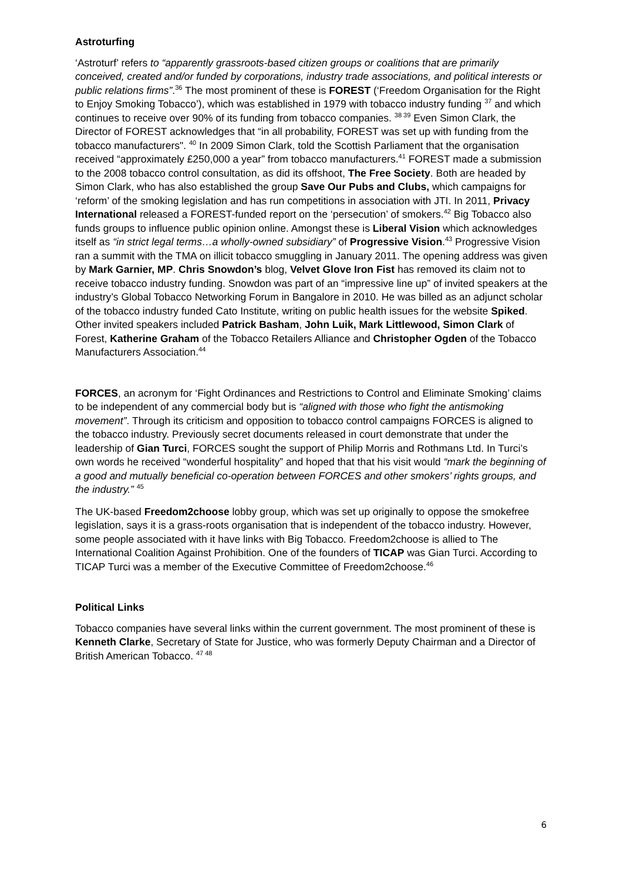Astroturfing
‘Astroturf’ refers to “apparently grassroots-based citizen groups or coalitions that are primarily conceived, created and/or funded by corporations, industry trade associations, and political interests or public relations firms”.<sup>36</sup> The most prominent of these is FOREST (‘Freedom Organisation for the Right to Enjoy Smoking Tobacco’), which was established in 1979 with tobacco industry funding <sup>37</sup> and which continues to receive over 90% of its funding from tobacco companies. <sup>38 39</sup> Even Simon Clark, the Director of FOREST acknowledges that “in all probability, FOREST was set up with funding from the tobacco manufacturers". <sup>40</sup> In 2009 Simon Clark, told the Scottish Parliament that the organisation received “approximately £250,000 a year” from tobacco manufacturers.<sup>41</sup> FOREST made a submission to the 2008 tobacco control consultation, as did its offshoot, The Free Society. Both are headed by Simon Clark, who has also established the group Save Our Pubs and Clubs, which campaigns for ‘reform’ of the smoking legislation and has run competitions in association with JTI. In 2011, Privacy International released a FOREST-funded report on the ‘persecution’ of smokers.<sup>42</sup> Big Tobacco also funds groups to influence public opinion online. Amongst these is Liberal Vision which acknowledges itself as “in strict legal terms…a wholly-owned subsidiary” of Progressive Vision.<sup>43</sup> Progressive Vision ran a summit with the TMA on illicit tobacco smuggling in January 2011. The opening address was given by Mark Garnier, MP. Chris Snowdon’s blog, Velvet Glove Iron Fist has removed its claim not to receive tobacco industry funding. Snowdon was part of an “impressive line up” of invited speakers at the industry’s Global Tobacco Networking Forum in Bangalore in 2010. He was billed as an adjunct scholar of the tobacco industry funded Cato Institute, writing on public health issues for the website Spiked. Other invited speakers included Patrick Basham, John Luik, Mark Littlewood, Simon Clark of Forest, Katherine Graham of the Tobacco Retailers Alliance and Christopher Ogden of the Tobacco Manufacturers Association.<sup>44</sup>
FORCES, an acronym for ‘Fight Ordinances and Restrictions to Control and Eliminate Smoking’ claims to be independent of any commercial body but is “aligned with those who fight the antismoking movement”. Through its criticism and opposition to tobacco control campaigns FORCES is aligned to the tobacco industry. Previously secret documents released in court demonstrate that under the leadership of Gian Turci, FORCES sought the support of Philip Morris and Rothmans Ltd. In Turci’s own words he received “wonderful hospitality” and hoped that that his visit would “mark the beginning of a good and mutually beneficial co-operation between FORCES and other smokers’ rights groups, and the industry.” <sup>45</sup>
The UK-based Freedom2choose lobby group, which was set up originally to oppose the smokefree legislation, says it is a grass-roots organisation that is independent of the tobacco industry. However, some people associated with it have links with Big Tobacco. Freedom2choose is allied to The International Coalition Against Prohibition. One of the founders of TICAP was Gian Turci. According to TICAP Turci was a member of the Executive Committee of Freedom2choose.<sup>46</sup>
Political Links
Tobacco companies have several links within the current government. The most prominent of these is Kenneth Clarke, Secretary of State for Justice, who was formerly Deputy Chairman and a Director of British American Tobacco. <sup>47 48</sup>
6